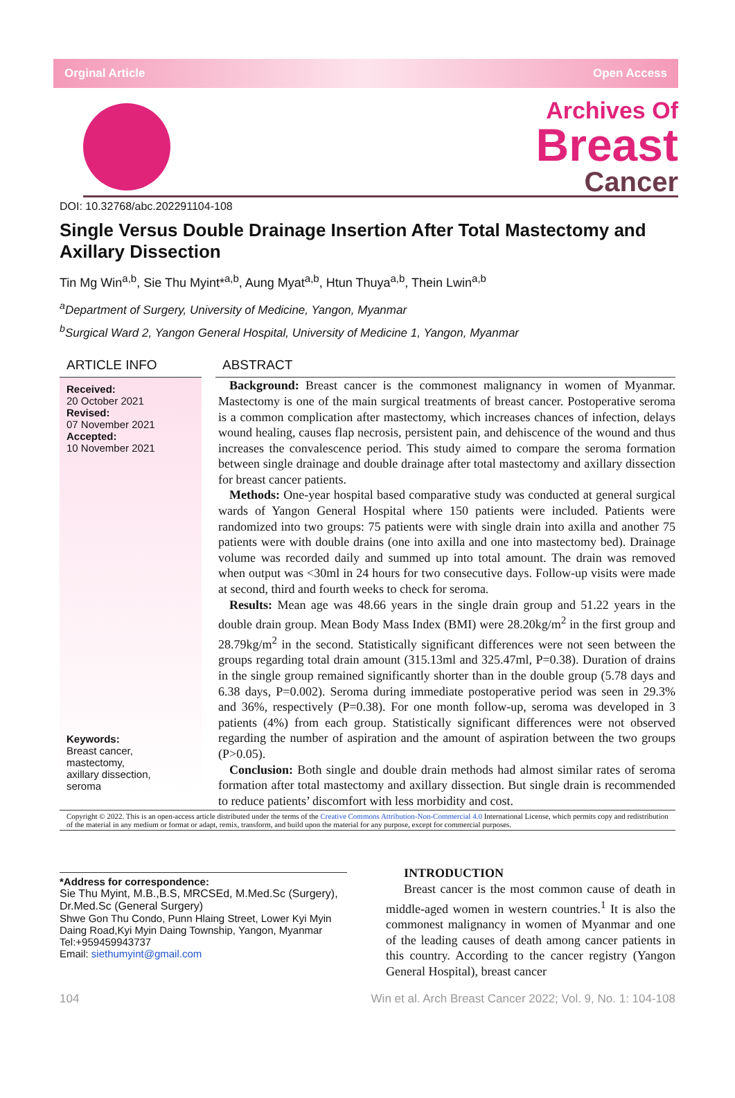Orginal Article Open Access
Archives Of
Breast
Cancer
DOI: 10.32768/abc.202291104-108
Single Versus Double Drainage Insertion After Total Mastectomy and Axillary Dissection
Tin Mg Win<sup>a,b</sup>, Sie Thu Myint*<sup>a,b</sup>, Aung Myat<sup>a,b</sup>, Htun Thuya<sup>a,b</sup>, Thein Lwin<sup>a,b</sup>
<sup>a</sup> Department of Surgery, University of Medicine, Yangon, Myanmar
<sup>b</sup> Surgical Ward 2, Yangon General Hospital, University of Medicine 1, Yangon, Myanmar
ARTICLE INFO
Received:
20 October 2021
Revised:
07 November 2021
Accepted:
10 November 2021
Keywords:
Breast cancer,
mastectomy,
axillary dissection,
seroma
ABSTRACT
Background: Breast cancer is the commonest malignancy in women of Myanmar. Mastectomy is one of the main surgical treatments of breast cancer. Postoperative seroma is a common complication after mastectomy, which increases chances of infection, delays wound healing, causes flap necrosis, persistent pain, and dehiscence of the wound and thus increases the convalescence period. This study aimed to compare the seroma formation between single drainage and double drainage after total mastectomy and axillary dissection for breast cancer patients.
Methods: One-year hospital based comparative study was conducted at general surgical wards of Yangon General Hospital where 150 patients were included. Patients were randomized into two groups: 75 patients were with single drain into axilla and another 75 patients were with double drains (one into axilla and one into mastectomy bed). Drainage volume was recorded daily and summed up into total amount. The drain was removed when output was <30ml in 24 hours for two consecutive days. Follow-up visits were made at second, third and fourth weeks to check for seroma.
Results: Mean age was 48.66 years in the single drain group and 51.22 years in the double drain group. Mean Body Mass Index (BMI) were 28.20kg/m<sup>2</sup> in the first group and 28.79kg/m<sup>2</sup> in the second. Statistically significant differences were not seen between the groups regarding total drain amount (315.13ml and 325.47ml, P=0.38). Duration of drains in the single group remained significantly shorter than in the double group (5.78 days and 6.38 days, P=0.002). Seroma during immediate postoperative period was seen in 29.3% and 36%, respectively (P=0.38). For one month follow-up, seroma was developed in 3 patients (4%) from each group. Statistically significant differences were not observed regarding the number of aspiration and the amount of aspiration between the two groups (P>0.05).
Conclusion: Both single and double drain methods had almost similar rates of seroma formation after total mastectomy and axillary dissection. But single drain is recommended to reduce patients’ discomfort with less morbidity and cost.
Copyright © 2022. This is an open-access article distributed under the terms of the Creative Commons Attribution-Non-Commercial 4.0 International License, which permits copy and redistribution of the material in any medium or format or adapt, remix, transform, and build upon the material for any purpose, except for commercial purposes.
*Address for correspondence:
Sie Thu Myint, M.B.,B.S, MRCSEd, M.Med.Sc (Surgery), Dr.Med.Sc (General Surgery)
Shwe Gon Thu Condo, Punn Hlaing Street, Lower Kyi Myin Daing Road,Kyi Myin Daing Township, Yangon, Myanmar
Tel:+959459943737
Email: siethumyint@gmail.com
INTRODUCTION
Breast cancer is the most common cause of death in middle-aged women in western countries.<sup>1</sup> It is also the commonest malignancy in women of Myanmar and one of the leading causes of death among cancer patients in this country. According to the cancer registry (Yangon General Hospital), breast cancer
104 Win et al. Arch Breast Cancer 2022; Vol. 9, No. 1: 104-108